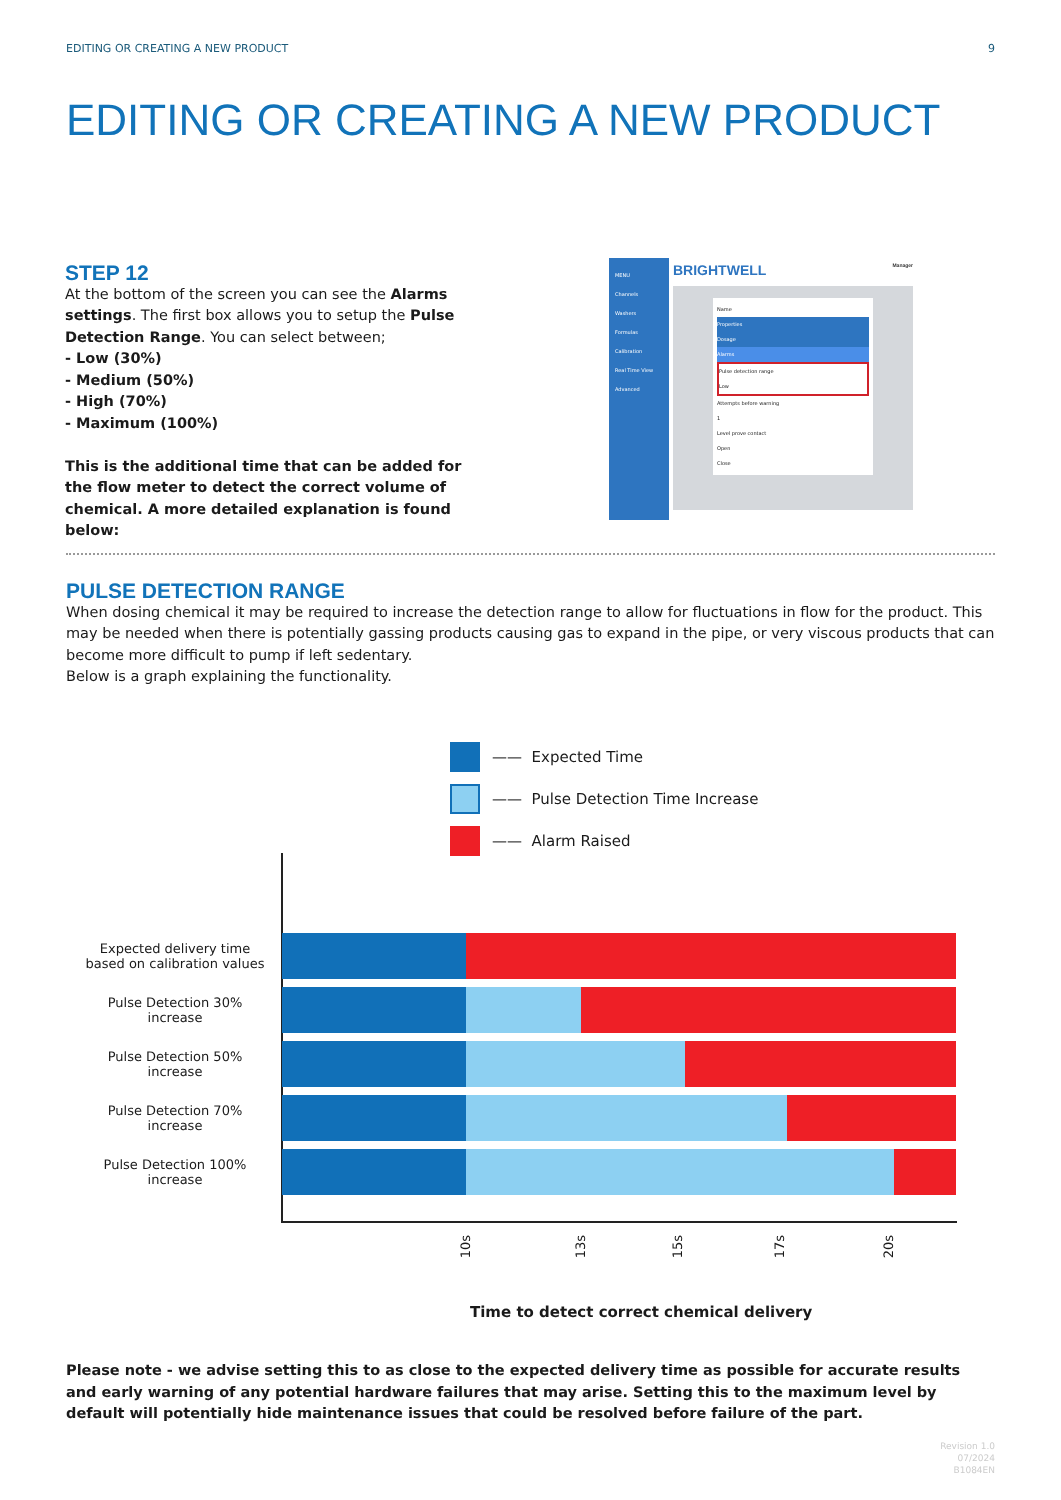EDITING OR CREATING A NEW PRODUCT 9
EDITING OR CREATING A NEW PRODUCT
STEP 12
At the bottom of the screen you can see the Alarms settings. The first box allows you to setup the Pulse Detection Range. You can select between;
- Low (30%)
- Medium (50%)
- High (70%)
- Maximum (100%)
This is the additional time that can be added for the flow meter to detect the correct volume of chemical. A more detailed explanation is found below:
MENU
Channels
Washers
Formulas
Calibration
Real Time View
Advanced
BRIGHTWELL Manager
Name
Properties
Dosage
Alarms
Pulse detection range
Low
Attempts before warning
1
Level prove contact
Open
Close
PULSE DETECTION RANGE
When dosing chemical it may be required to increase the detection range to allow for fluctuations in flow for the product. This may be needed when there is potentially gassing products causing gas to expand in the pipe, or very viscous products that can become more difficult to pump if left sedentary.
Below is a graph explaining the functionality.
—— Expected Time
—— Pulse Detection Time Increase
—— Alarm Raised
Expected delivery time based on calibration values
Pulse Detection 30% increase
Pulse Detection 50% increase
Pulse Detection 70% increase
Pulse Detection 100% increase
10s 13s 15s 17s 20s
Time to detect correct chemical delivery
Please note - we advise setting this to as close to the expected delivery time as possible for accurate results and early warning of any potential hardware failures that may arise. Setting this to the maximum level by default will potentially hide maintenance issues that could be resolved before failure of the part.
Revision 1.0
07/2024
B1084EN